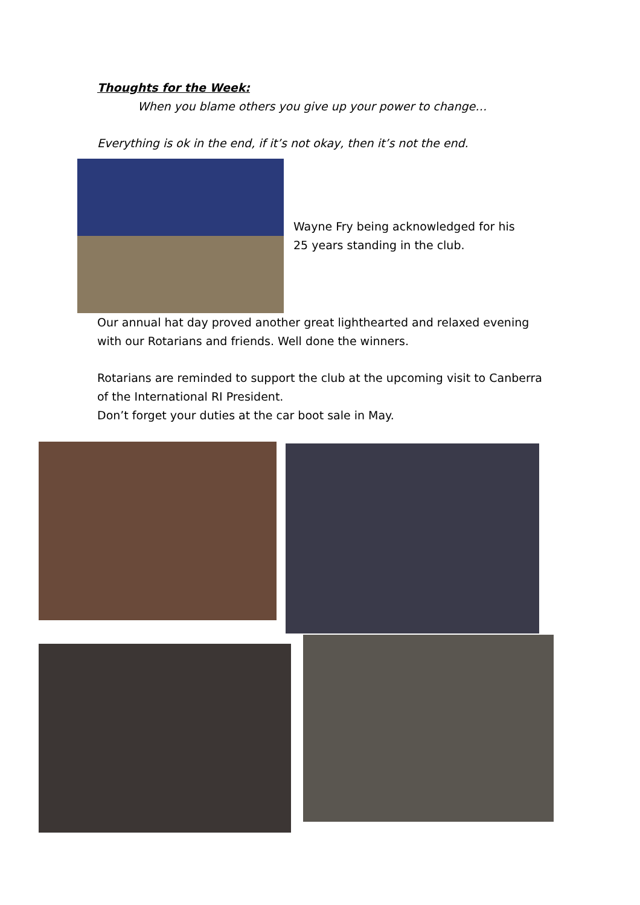Thoughts for the Week:
When you blame others you give up your power to change…
Everything is ok in the end, if it’s not okay, then it’s not the end.
Wayne Fry being acknowledged for his
25 years standing in the club.
Our annual hat day proved another great lighthearted and relaxed evening with our Rotarians and friends. Well done the winners.
Rotarians are reminded to support the club at the upcoming visit to Canberra of the International RI President.
Don’t forget your duties at the car boot sale in May.